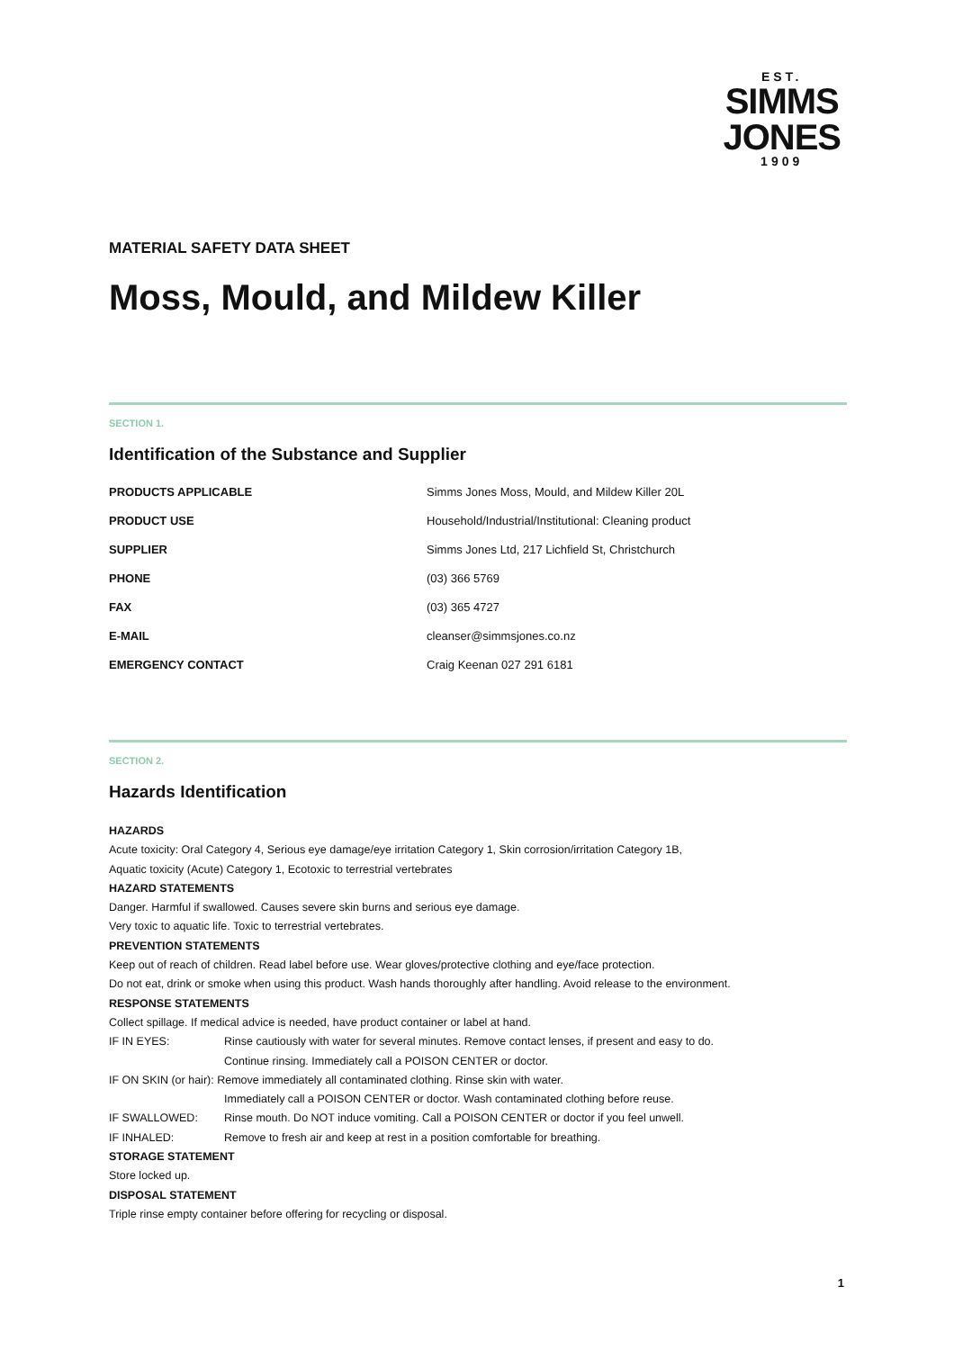EST.
SIMMS
JONES
1909
MATERIAL SAFETY DATA SHEET
Moss, Mould, and Mildew Killer
SECTION 1.
Identification of the Substance and Supplier
| PRODUCTS APPLICABLE | Simms Jones Moss, Mould, and Mildew Killer 20L |
| PRODUCT USE | Household/Industrial/Institutional: Cleaning product |
| SUPPLIER | Simms Jones Ltd, 217 Lichfield St, Christchurch |
| PHONE | (03) 366 5769 |
| FAX | (03) 365 4727 |
| E-MAIL | cleanser@simmsjones.co.nz |
| EMERGENCY CONTACT | Craig Keenan 027 291 6181 |
SECTION 2.
Hazards Identification
HAZARDS
Acute toxicity: Oral Category 4, Serious eye damage/eye irritation Category 1, Skin corrosion/irritation Category 1B,
Aquatic toxicity (Acute) Category 1, Ecotoxic to terrestrial vertebrates
HAZARD STATEMENTS
Danger. Harmful if swallowed. Causes severe skin burns and serious eye damage.
Very toxic to aquatic life. Toxic to terrestrial vertebrates.
PREVENTION STATEMENTS
Keep out of reach of children. Read label before use. Wear gloves/protective clothing and eye/face protection.
Do not eat, drink or smoke when using this product. Wash hands thoroughly after handling. Avoid release to the environment.
RESPONSE STATEMENTS
Collect spillage. If medical advice is needed, have product container or label at hand.
IF IN EYES: Rinse cautiously with water for several minutes. Remove contact lenses, if present and easy to do.
Continue rinsing. Immediately call a POISON CENTER or doctor.
IF ON SKIN (or hair): Remove immediately all contaminated clothing. Rinse skin with water.
Immediately call a POISON CENTER or doctor. Wash contaminated clothing before reuse.
IF SWALLOWED: Rinse mouth. Do NOT induce vomiting. Call a POISON CENTER or doctor if you feel unwell.
IF INHALED: Remove to fresh air and keep at rest in a position comfortable for breathing.
STORAGE STATEMENT
Store locked up.
DISPOSAL STATEMENT
Triple rinse empty container before offering for recycling or disposal.
1